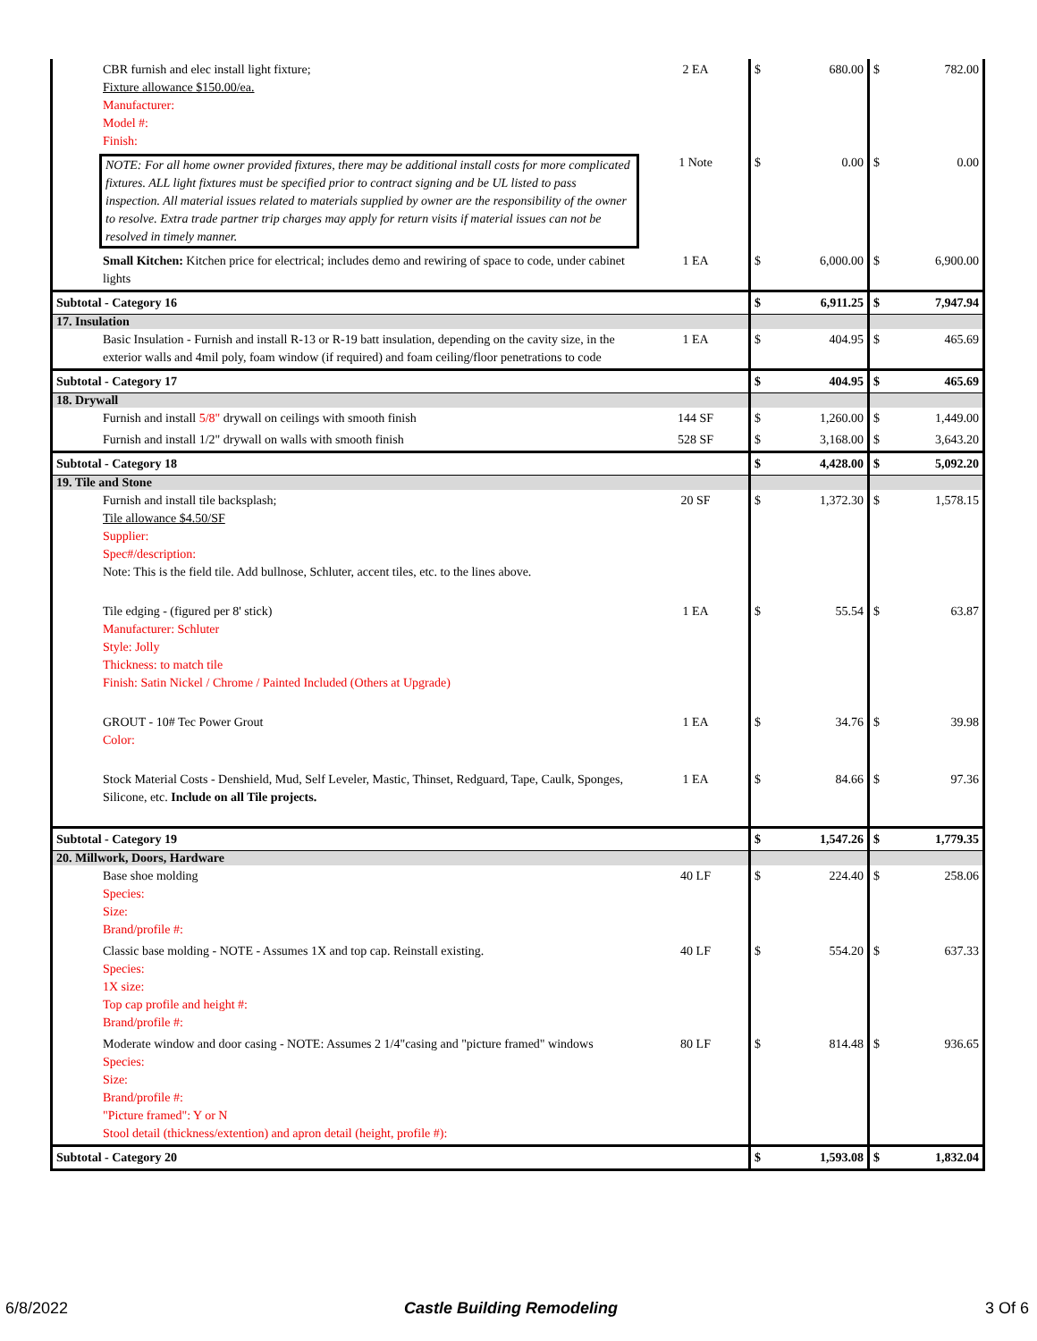| CBR furnish and elec install light fixture; Fixture allowance $150.00/ea. Manufacturer: Model #: Finish: | 2 EA | $ | 680.00 | $ | 782.00 |
| NOTE: For all home owner provided fixtures, there may be additional install costs for more complicated fixtures. ALL light fixtures must be specified prior to contract signing and be UL listed to pass inspection. All material issues related to materials supplied by owner are the responsibility of the owner to resolve. Extra trade partner trip charges may apply for return visits if material issues can not be resolved in timely manner. | 1 Note | $ | 0.00 | $ | 0.00 |
| Small Kitchen: Kitchen price for electrical; includes demo and rewiring of space to code, under cabinet lights | 1 EA | $ | 6,000.00 | $ | 6,900.00 |
| Subtotal - Category 16 | | $ | 6,911.25 | $ | 7,947.94 |
| 17. Insulation | | | | | |
| Basic Insulation - Furnish and install R-13 or R-19 batt insulation, depending on the cavity size, in the exterior walls and 4mil poly, foam window (if required) and foam ceiling/floor penetrations to code | 1 EA | $ | 404.95 | $ | 465.69 |
| Subtotal - Category 17 | | $ | 404.95 | $ | 465.69 |
| 18. Drywall | | | | | |
| Furnish and install 5/8" drywall on ceilings with smooth finish | 144 SF | $ | 1,260.00 | $ | 1,449.00 |
| Furnish and install 1/2" drywall on walls with smooth finish | 528 SF | $ | 3,168.00 | $ | 3,643.20 |
| Subtotal - Category 18 | | $ | 4,428.00 | $ | 5,092.20 |
| 19. Tile and Stone | | | | | |
| Furnish and install tile backsplash; Tile allowance $4.50/SF Supplier: Spec#/description: Note: This is the field tile. Add bullnose, Schluter, accent tiles, etc. to the lines above. | 20 SF | $ | 1,372.30 | $ | 1,578.15 |
| Tile edging - (figured per 8' stick) Manufacturer: Schluter Style: Jolly Thickness: to match tile Finish: Satin Nickel / Chrome / Painted Included (Others at Upgrade) | 1 EA | $ | 55.54 | $ | 63.87 |
| GROUT - 10# Tec Power Grout Color: | 1 EA | $ | 34.76 | $ | 39.98 |
| Stock Material Costs - Denshield, Mud, Self Leveler, Mastic, Thinset, Redguard, Tape, Caulk, Sponges, Silicone, etc. Include on all Tile projects. | 1 EA | $ | 84.66 | $ | 97.36 |
| Subtotal - Category 19 | | $ | 1,547.26 | $ | 1,779.35 |
| 20. Millwork, Doors, Hardware | | | | | |
| Base shoe molding Species: Size: Brand/profile #: | 40 LF | $ | 224.40 | $ | 258.06 |
| Classic base molding - NOTE - Assumes 1X and top cap. Reinstall existing. Species: 1X size: Top cap profile and height #: Brand/profile #: | 40 LF | $ | 554.20 | $ | 637.33 |
| Moderate window and door casing - NOTE: Assumes 2 1/4"casing and "picture framed" windows Species: Size: Brand/profile #: "Picture framed": Y or N Stool detail (thickness/extention) and apron detail (height, profile #): | 80 LF | $ | 814.48 | $ | 936.65 |
| Subtotal - Category 20 | | $ | 1,593.08 | $ | 1,832.04 |
6/8/2022 Castle Building Remodeling 3 Of 6